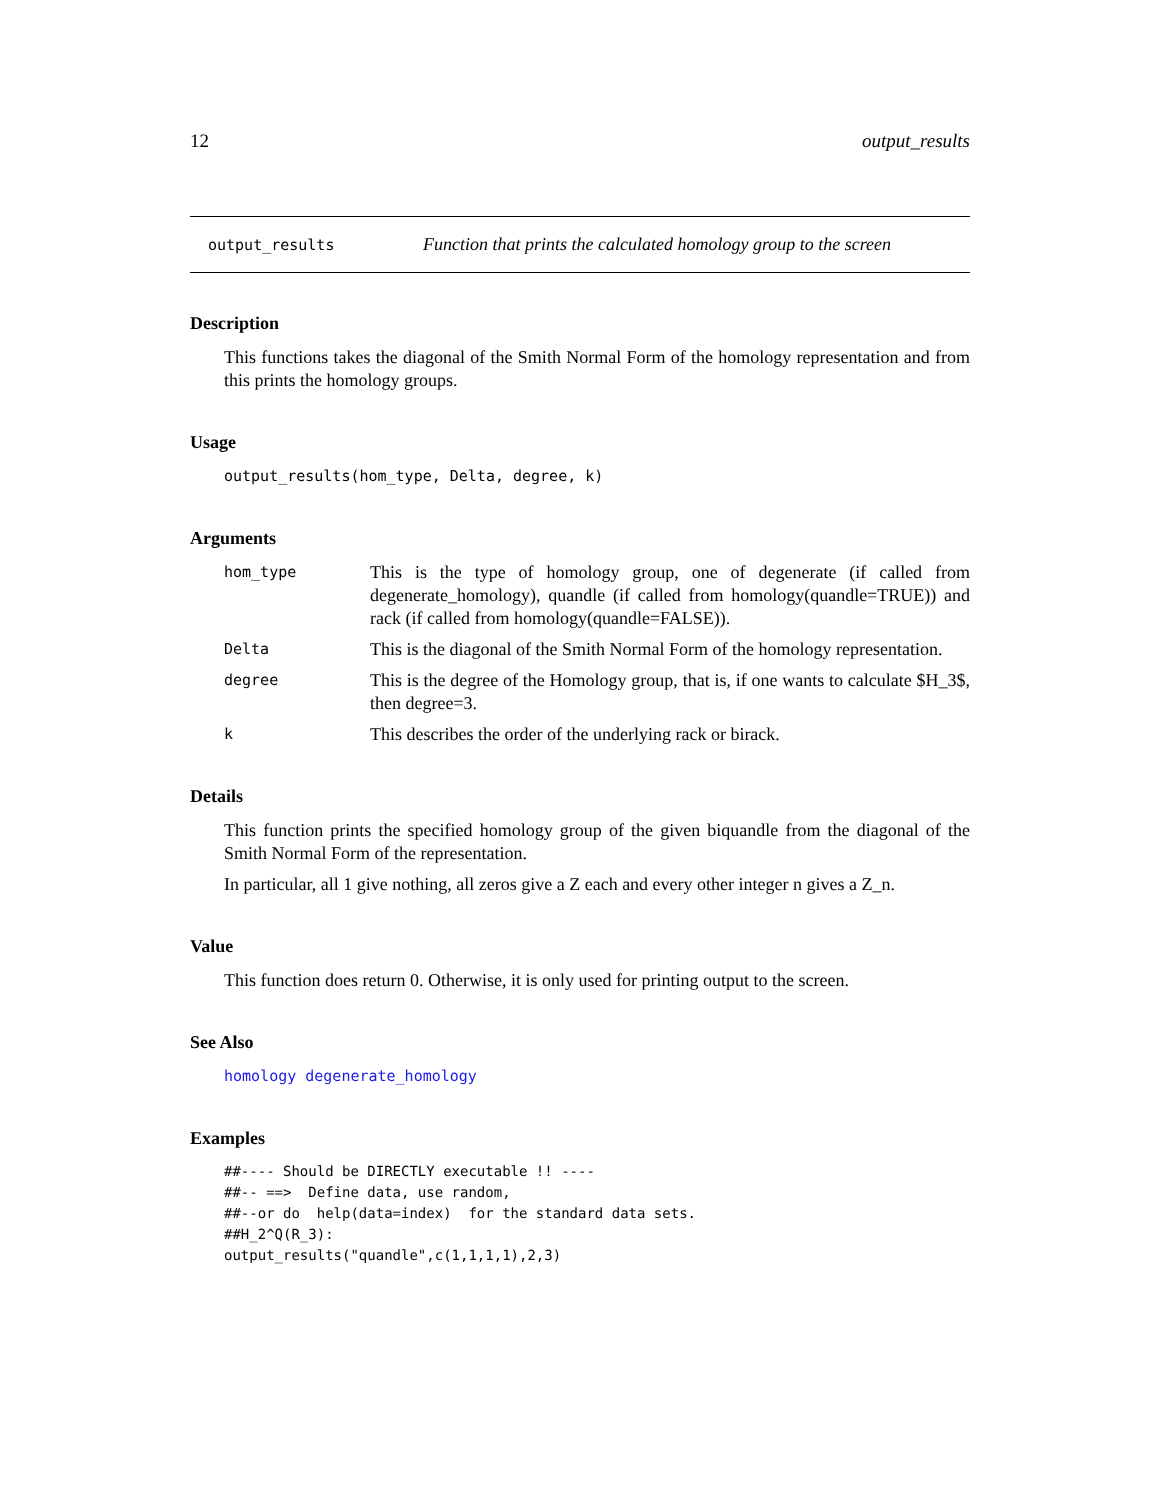12 output_results
output_results Function that prints the calculated homology group to the screen
Description
This functions takes the diagonal of the Smith Normal Form of the homology representation and from this prints the homology groups.
Usage
output_results(hom_type, Delta, degree, k)
Arguments
hom_type This is the type of homology group, one of degenerate (if called from degenerate_homology), quandle (if called from homology(quandle=TRUE)) and rack (if called from homology(quandle=FALSE)).
Delta This is the diagonal of the Smith Normal Form of the homology representation.
degree This is the degree of the Homology group, that is, if one wants to calculate $H_3$, then degree=3.
k This describes the order of the underlying rack or birack.
Details
This function prints the specified homology group of the given biquandle from the diagonal of the Smith Normal Form of the representation.
In particular, all 1 give nothing, all zeros give a Z each and every other integer n gives a Z_n.
Value
This function does return 0. Otherwise, it is only used for printing output to the screen.
See Also
homology degenerate_homology
Examples
##---- Should be DIRECTLY executable !! ----
##-- ==>  Define data, use random,
##--or do  help(data=index)  for the standard data sets.
##H_2^Q(R_3):
output_results("quandle",c(1,1,1,1),2,3)